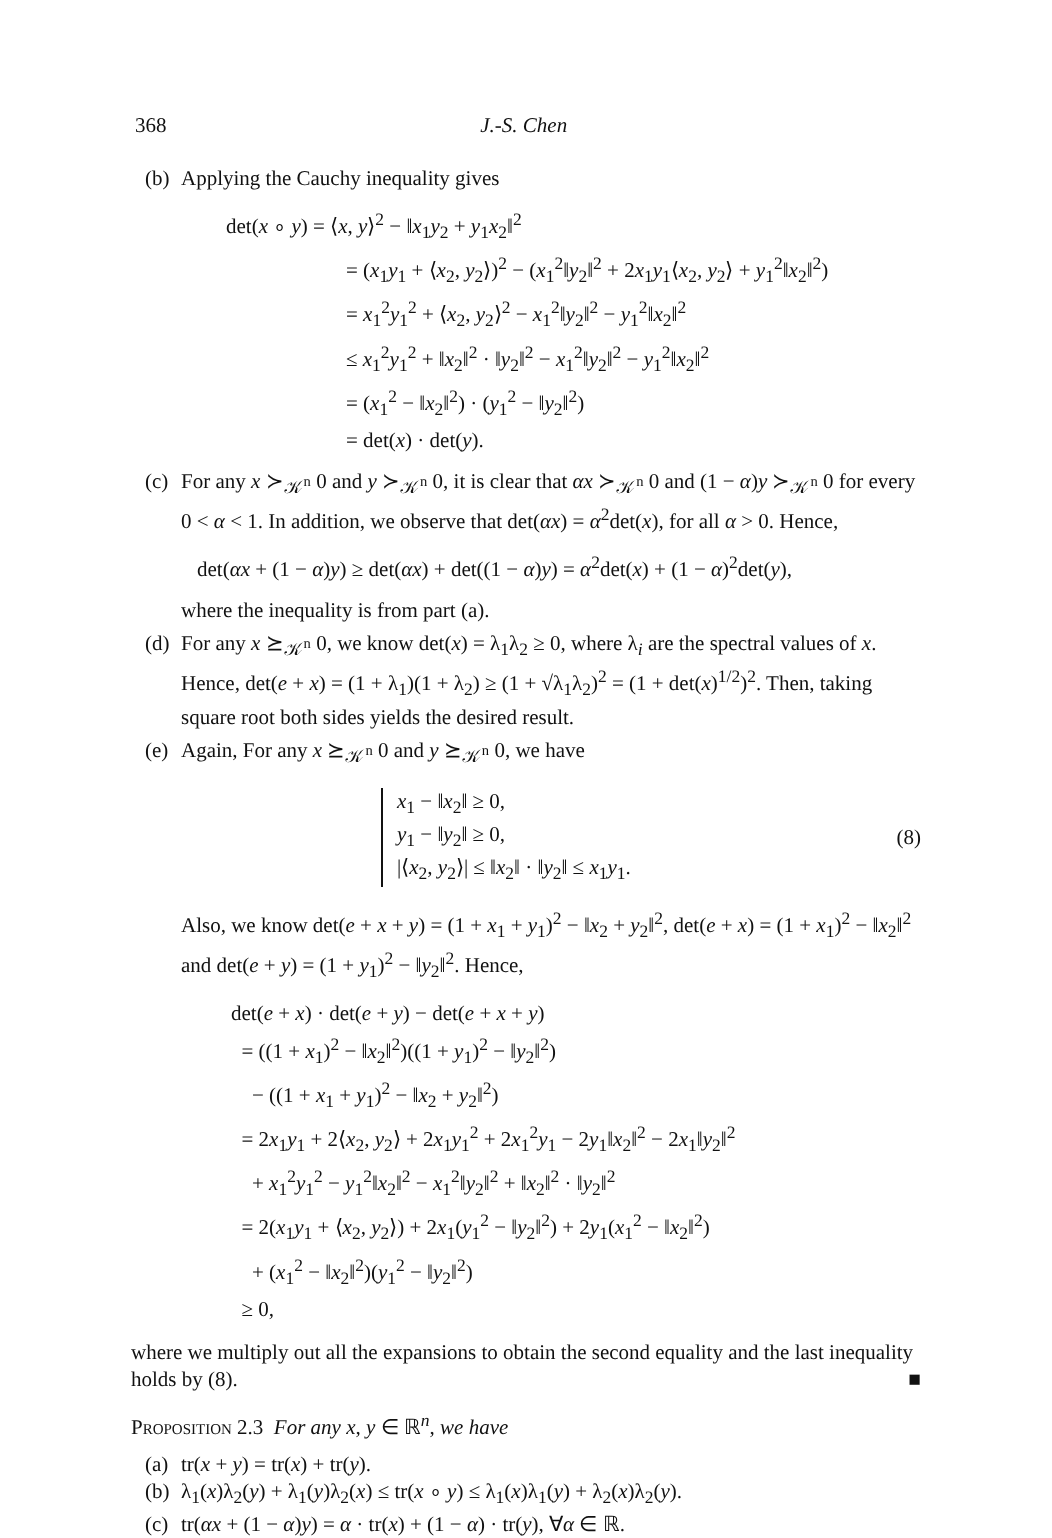368 J.-S. Chen
(b) Applying the Cauchy inequality gives
det(x ∘ y) = ⟨x, y⟩<sup>2</sup> − ‖x<sub>1</sub>y<sub>2</sub> + y<sub>1</sub>x<sub>2</sub>‖<sup>2</sup>
= (x<sub>1</sub>y<sub>1</sub> + ⟨x<sub>2</sub>, y<sub>2</sub>⟩)<sup>2</sup> − (x<sub>1</sub><sup>2</sup>‖y<sub>2</sub>‖<sup>2</sup> + 2x<sub>1</sub>y<sub>1</sub>⟨x<sub>2</sub>, y<sub>2</sub>⟩ + y<sub>1</sub><sup>2</sup>‖x<sub>2</sub>‖<sup>2</sup>)
= x<sub>1</sub><sup>2</sup>y<sub>1</sub><sup>2</sup> + ⟨x<sub>2</sub>, y<sub>2</sub>⟩<sup>2</sup> − x<sub>1</sub><sup>2</sup>‖y<sub>2</sub>‖<sup>2</sup> − y<sub>1</sub><sup>2</sup>‖x<sub>2</sub>‖<sup>2</sup>
≤ x<sub>1</sub><sup>2</sup>y<sub>1</sub><sup>2</sup> + ‖x<sub>2</sub>‖<sup>2</sup> · ‖y<sub>2</sub>‖<sup>2</sup> − x<sub>1</sub><sup>2</sup>‖y<sub>2</sub>‖<sup>2</sup> − y<sub>1</sub><sup>2</sup>‖x<sub>2</sub>‖<sup>2</sup>
= (x<sub>1</sub><sup>2</sup> − ‖x<sub>2</sub>‖<sup>2</sup>) · (y<sub>1</sub><sup>2</sup> − ‖y<sub>2</sub>‖<sup>2</sup>)
= det(x) · det(y).
(c) For any x ≻<sub>𝒦<sup>n</sup></sub> 0 and y ≻<sub>𝒦<sup>n</sup></sub> 0, it is clear that αx ≻<sub>𝒦<sup>n</sup></sub> 0 and (1 − α)y ≻<sub>𝒦<sup>n</sup></sub> 0 for every 0 < α < 1. In addition, we observe that det(αx) = α<sup>2</sup>det(x), for all α > 0. Hence,
det(αx + (1 − α)y) ≥ det(αx) + det((1 − α)y) = α<sup>2</sup>det(x) + (1 − α)<sup>2</sup>det(y),
where the inequality is from part (a).
(d) For any x ⪰<sub>𝒦<sup>n</sup></sub> 0, we know det(x) = λ<sub>1</sub>λ<sub>2</sub> ≥ 0, where λ<sub>i</sub> are the spectral values of x. Hence, det(e + x) = (1 + λ<sub>1</sub>)(1 + λ<sub>2</sub>) ≥ (1 + √λ<sub>1</sub>λ<sub>2</sub>)<sup>2</sup> = (1 + det(x)<sup>1/2</sup>)<sup>2</sup>. Then, taking square root both sides yields the desired result.
(e) Again, For any x ⪰<sub>𝒦<sup>n</sup></sub> 0 and y ⪰<sub>𝒦<sup>n</sup></sub> 0, we have
x<sub>1</sub> − ‖x<sub>2</sub>‖ ≥ 0,
y<sub>1</sub> − ‖y<sub>2</sub>‖ ≥ 0,
|⟨x<sub>2</sub>, y<sub>2</sub>⟩| ≤ ‖x<sub>2</sub>‖ · ‖y<sub>2</sub>‖ ≤ x<sub>1</sub>y<sub>1</sub>.
(8)
Also, we know det(e + x + y) = (1 + x<sub>1</sub> + y<sub>1</sub>)<sup>2</sup> − ‖x<sub>2</sub> + y<sub>2</sub>‖<sup>2</sup>, det(e + x) = (1 + x<sub>1</sub>)<sup>2</sup> − ‖x<sub>2</sub>‖<sup>2</sup> and det(e + y) = (1 + y<sub>1</sub>)<sup>2</sup> − ‖y<sub>2</sub>‖<sup>2</sup>. Hence,
det(e + x) · det(e + y) − det(e + x + y)
= ((1 + x<sub>1</sub>)<sup>2</sup> − ‖x<sub>2</sub>‖<sup>2</sup>)((1 + y<sub>1</sub>)<sup>2</sup> − ‖y<sub>2</sub>‖<sup>2</sup>)
− ((1 + x<sub>1</sub> + y<sub>1</sub>)<sup>2</sup> − ‖x<sub>2</sub> + y<sub>2</sub>‖<sup>2</sup>)
= 2x<sub>1</sub>y<sub>1</sub> + 2⟨x<sub>2</sub>, y<sub>2</sub>⟩ + 2x<sub>1</sub>y<sub>1</sub><sup>2</sup> + 2x<sub>1</sub><sup>2</sup>y<sub>1</sub> − 2y<sub>1</sub>‖x<sub>2</sub>‖<sup>2</sup> − 2x<sub>1</sub>‖y<sub>2</sub>‖<sup>2</sup>
+ x<sub>1</sub><sup>2</sup>y<sub>1</sub><sup>2</sup> − y<sub>1</sub><sup>2</sup>‖x<sub>2</sub>‖<sup>2</sup> − x<sub>1</sub><sup>2</sup>‖y<sub>2</sub>‖<sup>2</sup> + ‖x<sub>2</sub>‖<sup>2</sup> · ‖y<sub>2</sub>‖<sup>2</sup>
= 2(x<sub>1</sub>y<sub>1</sub> + ⟨x<sub>2</sub>, y<sub>2</sub>⟩) + 2x<sub>1</sub>(y<sub>1</sub><sup>2</sup> − ‖y<sub>2</sub>‖<sup>2</sup>) + 2y<sub>1</sub>(x<sub>1</sub><sup>2</sup> − ‖x<sub>2</sub>‖<sup>2</sup>)
+ (x<sub>1</sub><sup>2</sup> − ‖x<sub>2</sub>‖<sup>2</sup>)(y<sub>1</sub><sup>2</sup> − ‖y<sub>2</sub>‖<sup>2</sup>)
≥ 0,
where we multiply out all the expansions to obtain the second equality and the last inequality holds by (8). ■
Proposition 2.3 For any x, y ∈ ℝ<sup>n</sup>, we have
(a) tr(x + y) = tr(x) + tr(y).
(b) λ<sub>1</sub>(x)λ<sub>2</sub>(y) + λ<sub>1</sub>(y)λ<sub>2</sub>(x) ≤ tr(x ∘ y) ≤ λ<sub>1</sub>(x)λ<sub>1</sub>(y) + λ<sub>2</sub>(x)λ<sub>2</sub>(y).
(c) tr(αx + (1 − α)y) = α · tr(x) + (1 − α) · tr(y), ∀α ∈ ℝ.